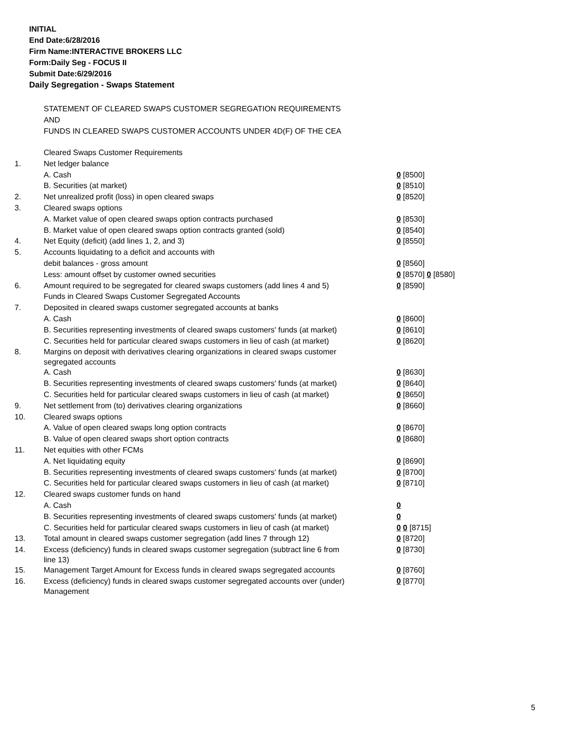INITIAL
End Date:6/28/2016
Firm Name:INTERACTIVE BROKERS LLC
Form:Daily Seg - FOCUS II
Submit Date:6/29/2016
Daily Segregation - Swaps Statement
STATEMENT OF CLEARED SWAPS CUSTOMER SEGREGATION REQUIREMENTS
AND
FUNDS IN CLEARED SWAPS CUSTOMER ACCOUNTS UNDER 4D(F) OF THE CEA
| | Cleared Swaps Customer Requirements | |
| 1. | Net ledger balance | |
| | A. Cash | 0 [8500] |
| | B. Securities (at market) | 0 [8510] |
| 2. | Net unrealized profit (loss) in open cleared swaps | 0 [8520] |
| 3. | Cleared swaps options | |
| | A. Market value of open cleared swaps option contracts purchased | 0 [8530] |
| | B. Market value of open cleared swaps option contracts granted (sold) | 0 [8540] |
| 4. | Net Equity (deficit) (add lines 1, 2, and 3) | 0 [8550] |
| 5. | Accounts liquidating to a deficit and accounts with | |
| | debit balances - gross amount | 0 [8560] |
| | Less: amount offset by customer owned securities | 0 [8570] 0 [8580] |
| 6. | Amount required to be segregated for cleared swaps customers (add lines 4 and 5) | 0 [8590] |
| | Funds in Cleared Swaps Customer Segregated Accounts | |
| 7. | Deposited in cleared swaps customer segregated accounts at banks | |
| | A. Cash | 0 [8600] |
| | B. Securities representing investments of cleared swaps customers' funds (at market) | 0 [8610] |
| | C. Securities held for particular cleared swaps customers in lieu of cash (at market) | 0 [8620] |
| 8. | Margins on deposit with derivatives clearing organizations in cleared swaps customer segregated accounts | |
| | A. Cash | 0 [8630] |
| | B. Securities representing investments of cleared swaps customers' funds (at market) | 0 [8640] |
| | C. Securities held for particular cleared swaps customers in lieu of cash (at market) | 0 [8650] |
| 9. | Net settlement from (to) derivatives clearing organizations | 0 [8660] |
| 10. | Cleared swaps options | |
| | A. Value of open cleared swaps long option contracts | 0 [8670] |
| | B. Value of open cleared swaps short option contracts | 0 [8680] |
| 11. | Net equities with other FCMs | |
| | A. Net liquidating equity | 0 [8690] |
| | B. Securities representing investments of cleared swaps customers' funds (at market) | 0 [8700] |
| | C. Securities held for particular cleared swaps customers in lieu of cash (at market) | 0 [8710] |
| 12. | Cleared swaps customer funds on hand | |
| | A. Cash | 0 |
| | B. Securities representing investments of cleared swaps customers' funds (at market) | 0 |
| | C. Securities held for particular cleared swaps customers in lieu of cash (at market) | 0 0 [8715] |
| 13. | Total amount in cleared swaps customer segregation (add lines 7 through 12) | 0 [8720] |
| 14. | Excess (deficiency) funds in cleared swaps customer segregation (subtract line 6 from line 13) | 0 [8730] |
| 15. | Management Target Amount for Excess funds in cleared swaps segregated accounts | 0 [8760] |
| 16. | Excess (deficiency) funds in cleared swaps customer segregated accounts over (under) Management | 0 [8770] |
5